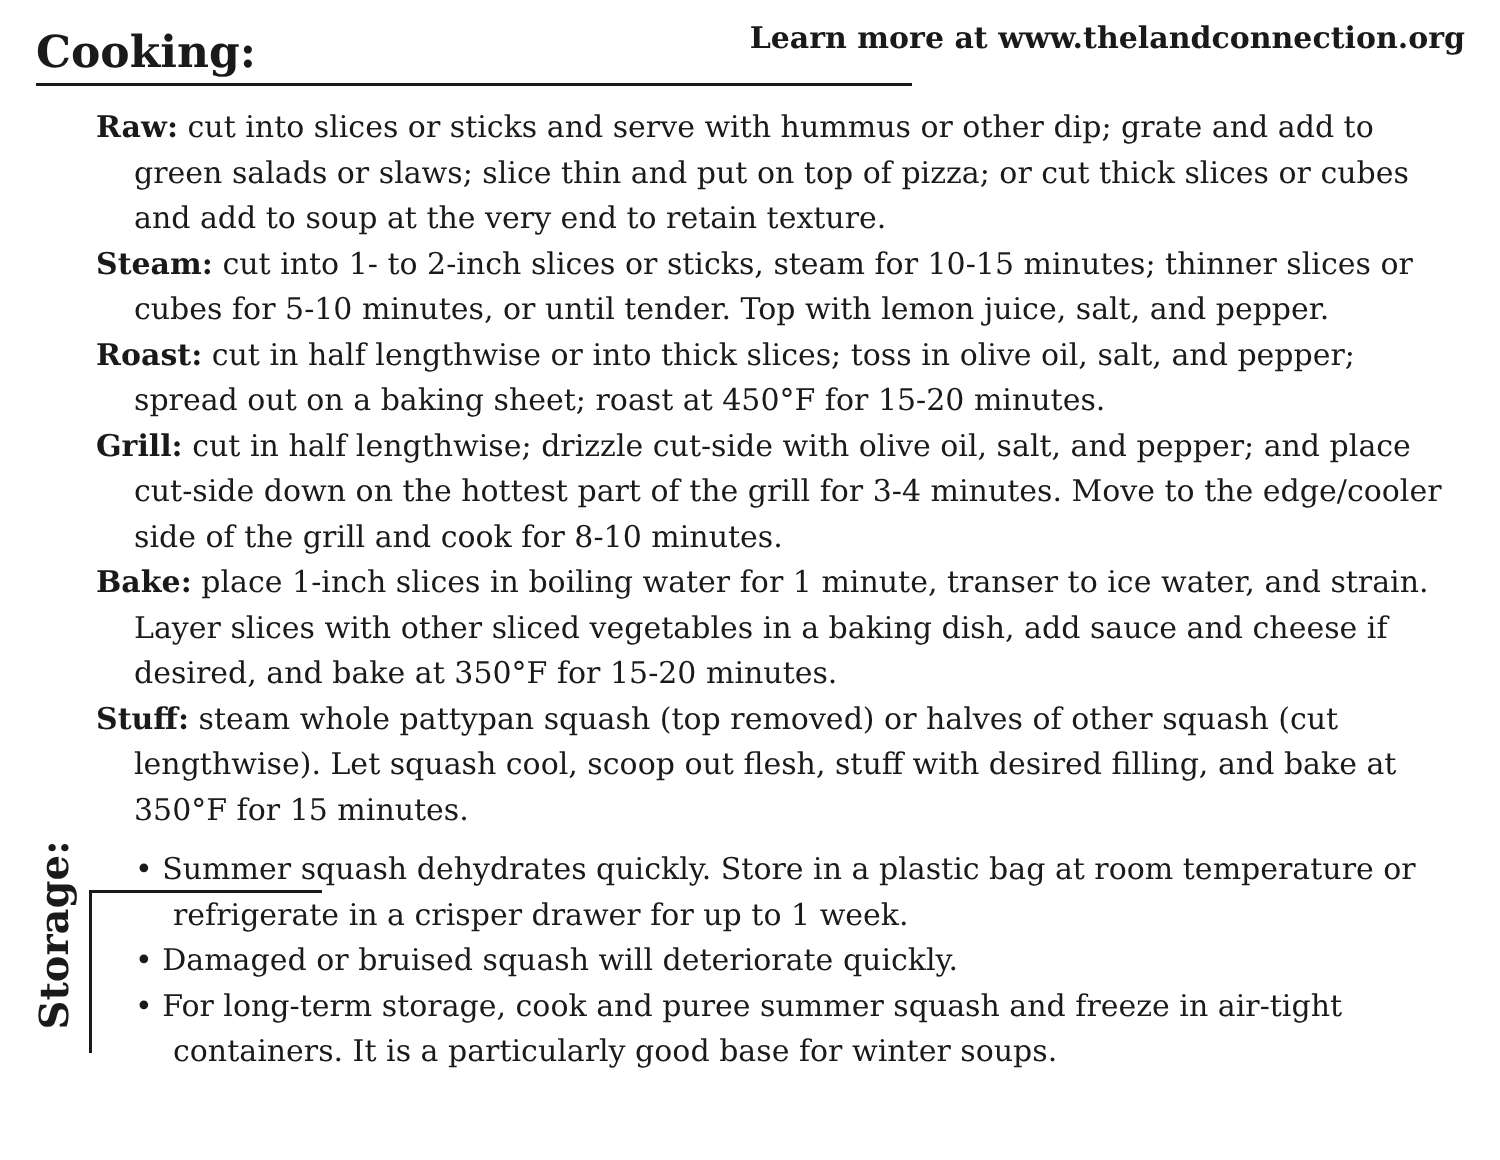Cooking:
Learn more at www.thelandconnection.org
Raw: cut into slices or sticks and serve with hummus or other dip; grate and add to green salads or slaws; slice thin and put on top of pizza; or cut thick slices or cubes and add to soup at the very end to retain texture.
Steam: cut into 1- to 2-inch slices or sticks, steam for 10-15 minutes; thinner slices or cubes for 5-10 minutes, or until tender. Top with lemon juice, salt, and pepper.
Roast: cut in half lengthwise or into thick slices; toss in olive oil, salt, and pepper; spread out on a baking sheet; roast at 450°F for 15-20 minutes.
Grill: cut in half lengthwise; drizzle cut-side with olive oil, salt, and pepper; and place cut-side down on the hottest part of the grill for 3-4 minutes. Move to the edge/cooler side of the grill and cook for 8-10 minutes.
Bake: place 1-inch slices in boiling water for 1 minute, transer to ice water, and strain. Layer slices with other sliced vegetables in a baking dish, add sauce and cheese if desired, and bake at 350°F for 15-20 minutes.
Stuff: steam whole pattypan squash (top removed) or halves of other squash (cut lengthwise). Let squash cool, scoop out flesh, stuff with desired filling, and bake at 350°F for 15 minutes.
Storage:
• Summer squash dehydrates quickly. Store in a plastic bag at room temperature or refrigerate in a crisper drawer for up to 1 week.
• Damaged or bruised squash will deteriorate quickly.
• For long-term storage, cook and puree summer squash and freeze in air-tight containers. It is a particularly good base for winter soups.